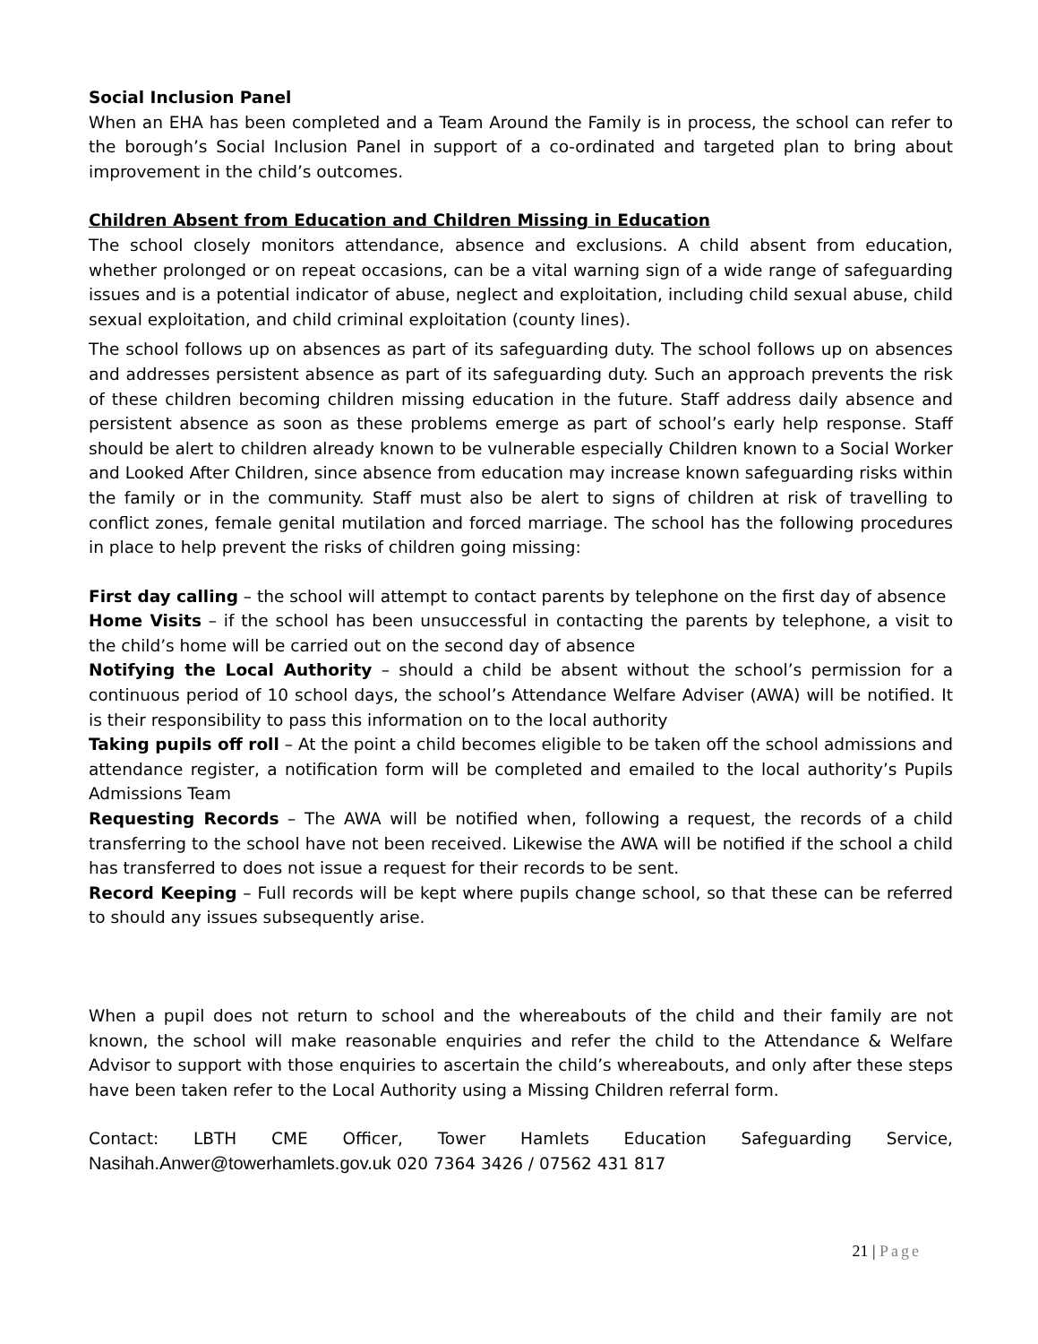Social Inclusion Panel
When an EHA has been completed and a Team Around the Family is in process, the school can refer to the borough’s Social Inclusion Panel in support of a co-ordinated and targeted plan to bring about improvement in the child’s outcomes.
Children Absent from Education and Children Missing in Education
The school closely monitors attendance, absence and exclusions. A child absent from education, whether prolonged or on repeat occasions, can be a vital warning sign of a wide range of safeguarding issues and is a potential indicator of abuse, neglect and exploitation, including child sexual abuse, child sexual exploitation, and child criminal exploitation (county lines).
The school follows up on absences as part of its safeguarding duty. The school follows up on absences and addresses persistent absence as part of its safeguarding duty. Such an approach prevents the risk of these children becoming children missing education in the future. Staff address daily absence and persistent absence as soon as these problems emerge as part of school’s early help response. Staff should be alert to children already known to be vulnerable especially Children known to a Social Worker and Looked After Children, since absence from education may increase known safeguarding risks within the family or in the community. Staff must also be alert to signs of children at risk of travelling to conflict zones, female genital mutilation and forced marriage. The school has the following procedures in place to help prevent the risks of children going missing:
First day calling – the school will attempt to contact parents by telephone on the first day of absence
Home Visits – if the school has been unsuccessful in contacting the parents by telephone, a visit to the child’s home will be carried out on the second day of absence
Notifying the Local Authority – should a child be absent without the school’s permission for a continuous period of 10 school days, the school’s Attendance Welfare Adviser (AWA) will be notified. It is their responsibility to pass this information on to the local authority
Taking pupils off roll – At the point a child becomes eligible to be taken off the school admissions and attendance register, a notification form will be completed and emailed to the local authority’s Pupils Admissions Team
Requesting Records – The AWA will be notified when, following a request, the records of a child transferring to the school have not been received. Likewise the AWA will be notified if the school a child has transferred to does not issue a request for their records to be sent.
Record Keeping – Full records will be kept where pupils change school, so that these can be referred to should any issues subsequently arise.
When a pupil does not return to school and the whereabouts of the child and their family are not known, the school will make reasonable enquiries and refer the child to the Attendance & Welfare Advisor to support with those enquiries to ascertain the child’s whereabouts, and only after these steps have been taken refer to the Local Authority using a Missing Children referral form.
Contact: LBTH CME Officer, Tower Hamlets Education Safeguarding Service, Nasihah.Anwer@towerhamlets.gov.uk 020 7364 3426 / 07562 431 817
21 | Page